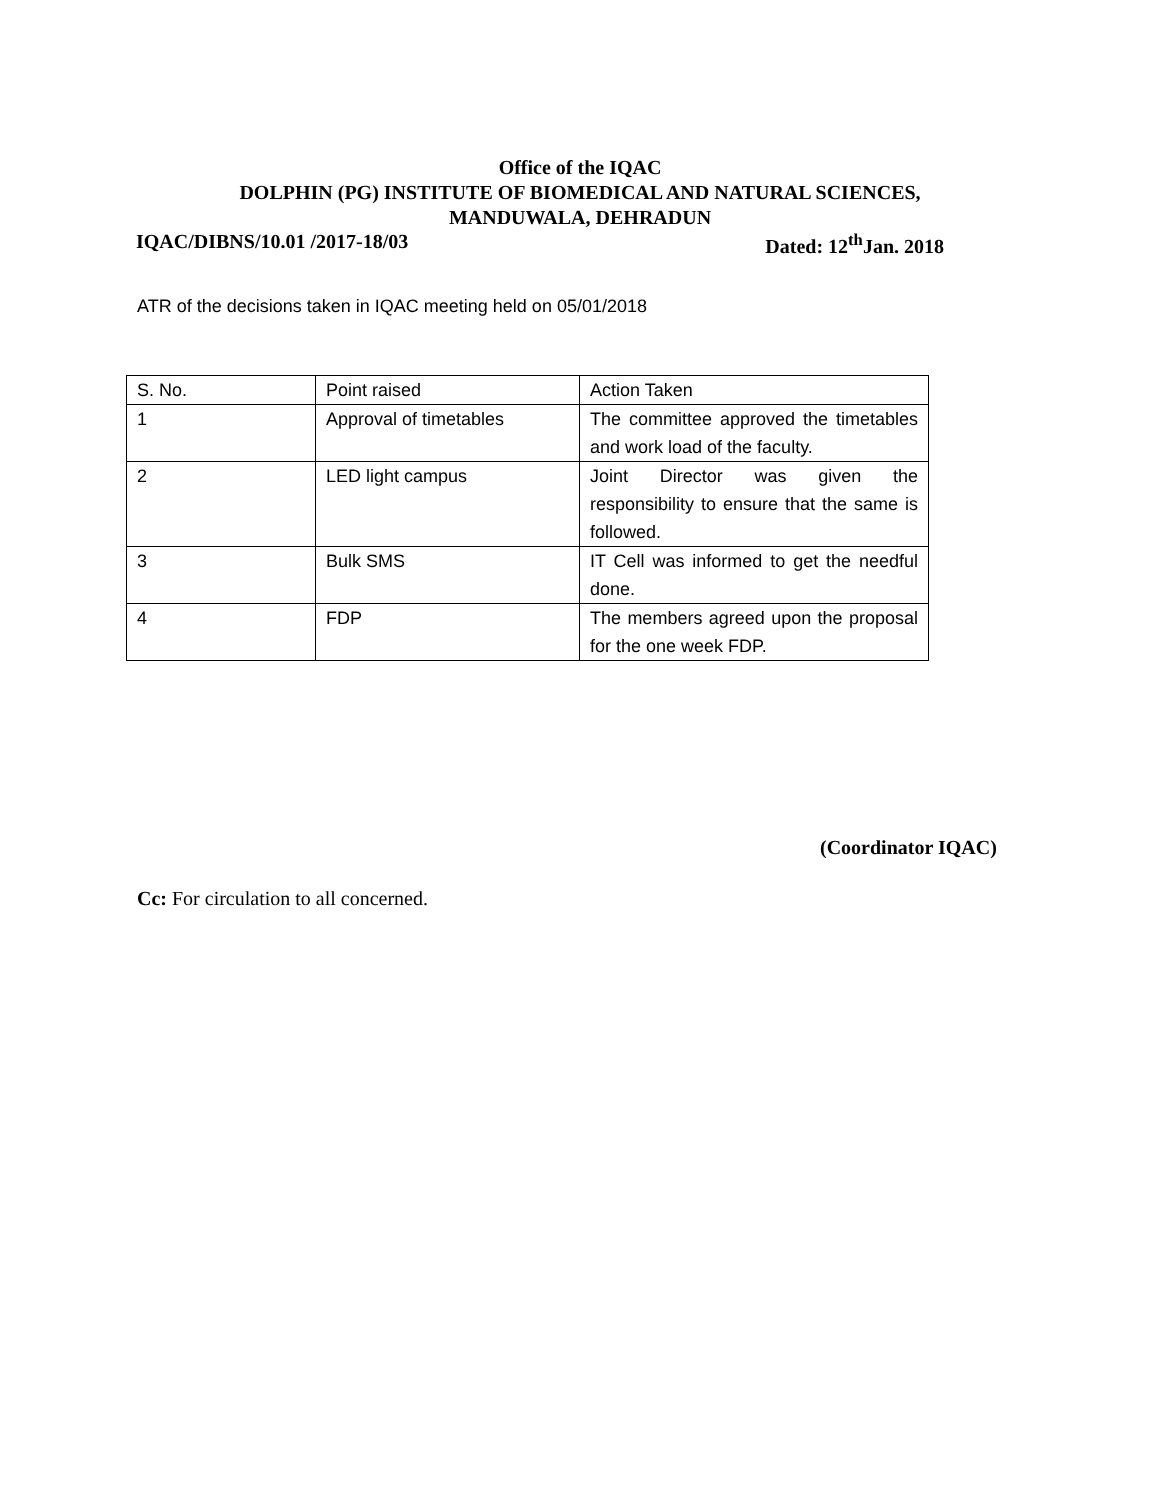Office of the IQAC
DOLPHIN (PG) INSTITUTE OF BIOMEDICAL AND NATURAL SCIENCES,
MANDUWALA, DEHRADUN
IQAC/DIBNS/10.01 /2017-18/03 Dated: 12<sup>th</sup>Jan. 2018
ATR of the decisions taken in IQAC meeting held on 05/01/2018
| S. No. | Point raised | Action Taken |
| 1 | Approval of timetables | The committee approved the timetables and work load of the faculty. |
| 2 | LED light campus | Joint Director was given the responsibility to ensure that the same is followed. |
| 3 | Bulk SMS | IT Cell was informed to get the needful done. |
| 4 | FDP | The members agreed upon the proposal for the one week FDP. |
(Coordinator IQAC)
Cc: For circulation to all concerned.